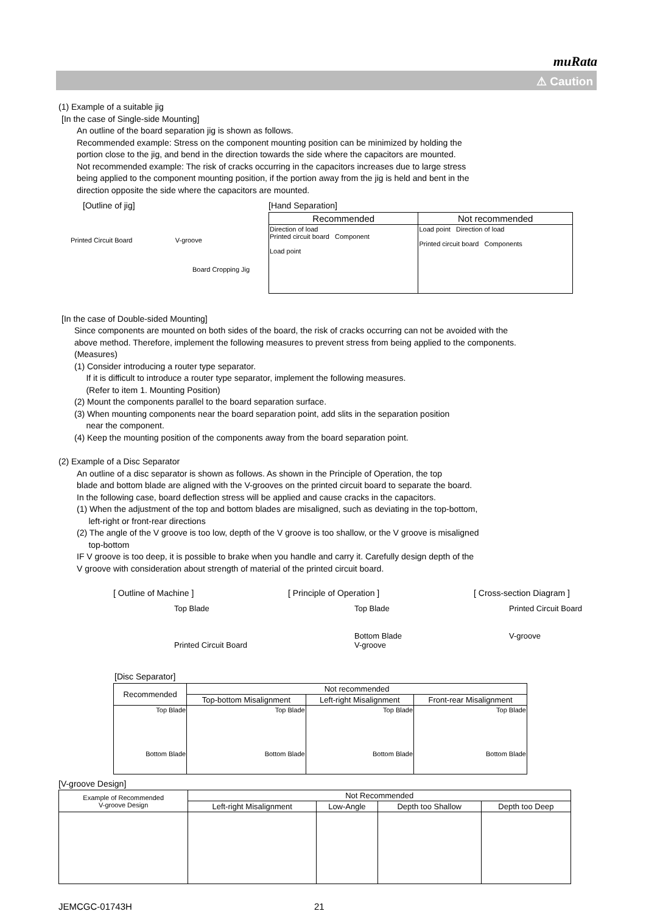muRata
⚠ Caution
(1) Example of a suitable jig
[In the case of Single-side Mounting]
An outline of the board separation jig is shown as follows.
Recommended example: Stress on the component mounting position can be minimized by holding the
portion close to the jig, and bend in the direction towards the side where the capacitors are mounted.
Not recommended example: The risk of cracks occurring in the capacitors increases due to large stress
being applied to the component mounting position, if the portion away from the jig is held and bent in the
direction opposite the side where the capacitors are mounted.
[Outline of jig]
Printed Circuit Board V-groove
Board Cropping Jig
[Hand Separation]
| Recommended | Not recommended |
| --- | --- |
| Direction of load Printed circuit board Component Load point | Load point Direction of load Printed circuit board Components |
[In the case of Double-sided Mounting]
Since components are mounted on both sides of the board, the risk of cracks occurring can not be avoided with the
above method. Therefore, implement the following measures to prevent stress from being applied to the components.
(Measures)
(1) Consider introducing a router type separator.
If it is difficult to introduce a router type separator, implement the following measures.
(Refer to item 1. Mounting Position)
(2) Mount the components parallel to the board separation surface.
(3) When mounting components near the board separation point, add slits in the separation position
near the component.
(4) Keep the mounting position of the components away from the board separation point.
(2) Example of a Disc Separator
An outline of a disc separator is shown as follows. As shown in the Principle of Operation, the top
blade and bottom blade are aligned with the V-grooves on the printed circuit board to separate the board.
In the following case, board deflection stress will be applied and cause cracks in the capacitors.
(1) When the adjustment of the top and bottom blades are misaligned, such as deviating in the top-bottom,
left-right or front-rear directions
(2) The angle of the V groove is too low, depth of the V groove is too shallow, or the V groove is misaligned
top-bottom
IF V groove is too deep, it is possible to brake when you handle and carry it. Carefully design depth of the
V groove with consideration about strength of material of the printed circuit board.
[ Outline of Machine ] [ Principle of Operation ] [ Cross-section Diagram ]
Top Blade
Printed Circuit Board Top Blade
Bottom Blade
V-groove Printed Circuit Board
V-groove
[Disc Separator]
| Recommended | Not recommended | | |
| --- | --- | --- | --- |
| | Top-bottom Misalignment | Left-right Misalignment | Front-rear Misalignment |
| Top Blade Bottom Blade | Top Blade Bottom Blade | Top Blade Bottom Blade | Top Blade Bottom Blade |
[V-groove Design]
| Example of Recommended V-groove Design | Not Recommended | | | |
| --- | --- | --- | --- | --- |
| | Left-right Misalignment | Low-Angle | Depth too Shallow | Depth too Deep |
JEMCGC-01743H 21